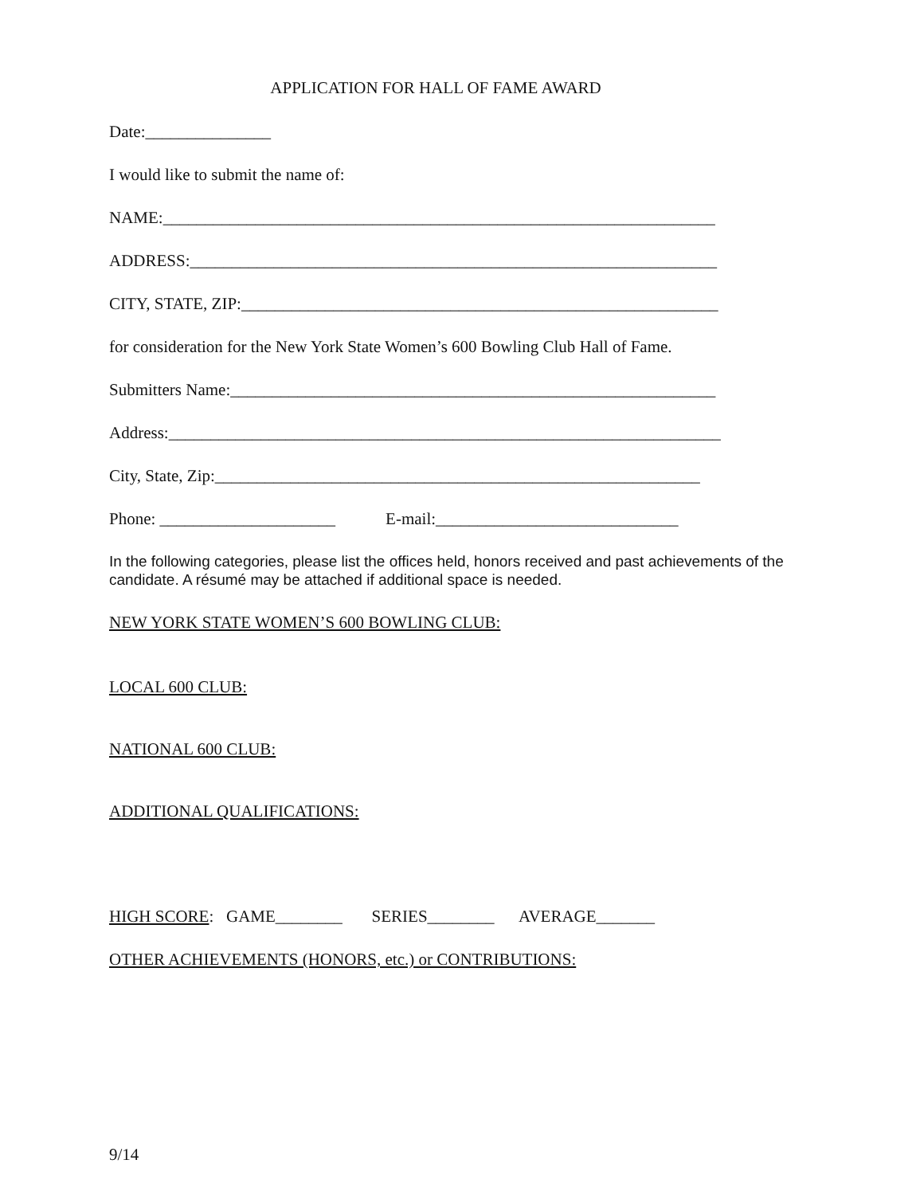APPLICATION FOR HALL OF FAME AWARD
Date:_______________
I would like to submit the name of:
NAME:__________________________________________________________________
ADDRESS:_______________________________________________________________
CITY, STATE, ZIP:_________________________________________________________
for consideration for the New York State Women’s 600 Bowling Club Hall of Fame.
Submitters Name:__________________________________________________________
Address:__________________________________________________________________
City, State, Zip:__________________________________________________________
Phone: _____________________ E-mail:_____________________________
In the following categories, please list the offices held, honors received and past achievements of the candidate. A résumé may be attached if additional space is needed.
NEW YORK STATE WOMEN’S 600 BOWLING CLUB:
LOCAL 600 CLUB:
NATIONAL 600 CLUB:
ADDITIONAL QUALIFICATIONS:
HIGH SCORE: GAME________ SERIES________ AVERAGE_______
OTHER ACHIEVEMENTS (HONORS, etc.) or CONTRIBUTIONS:
9/14